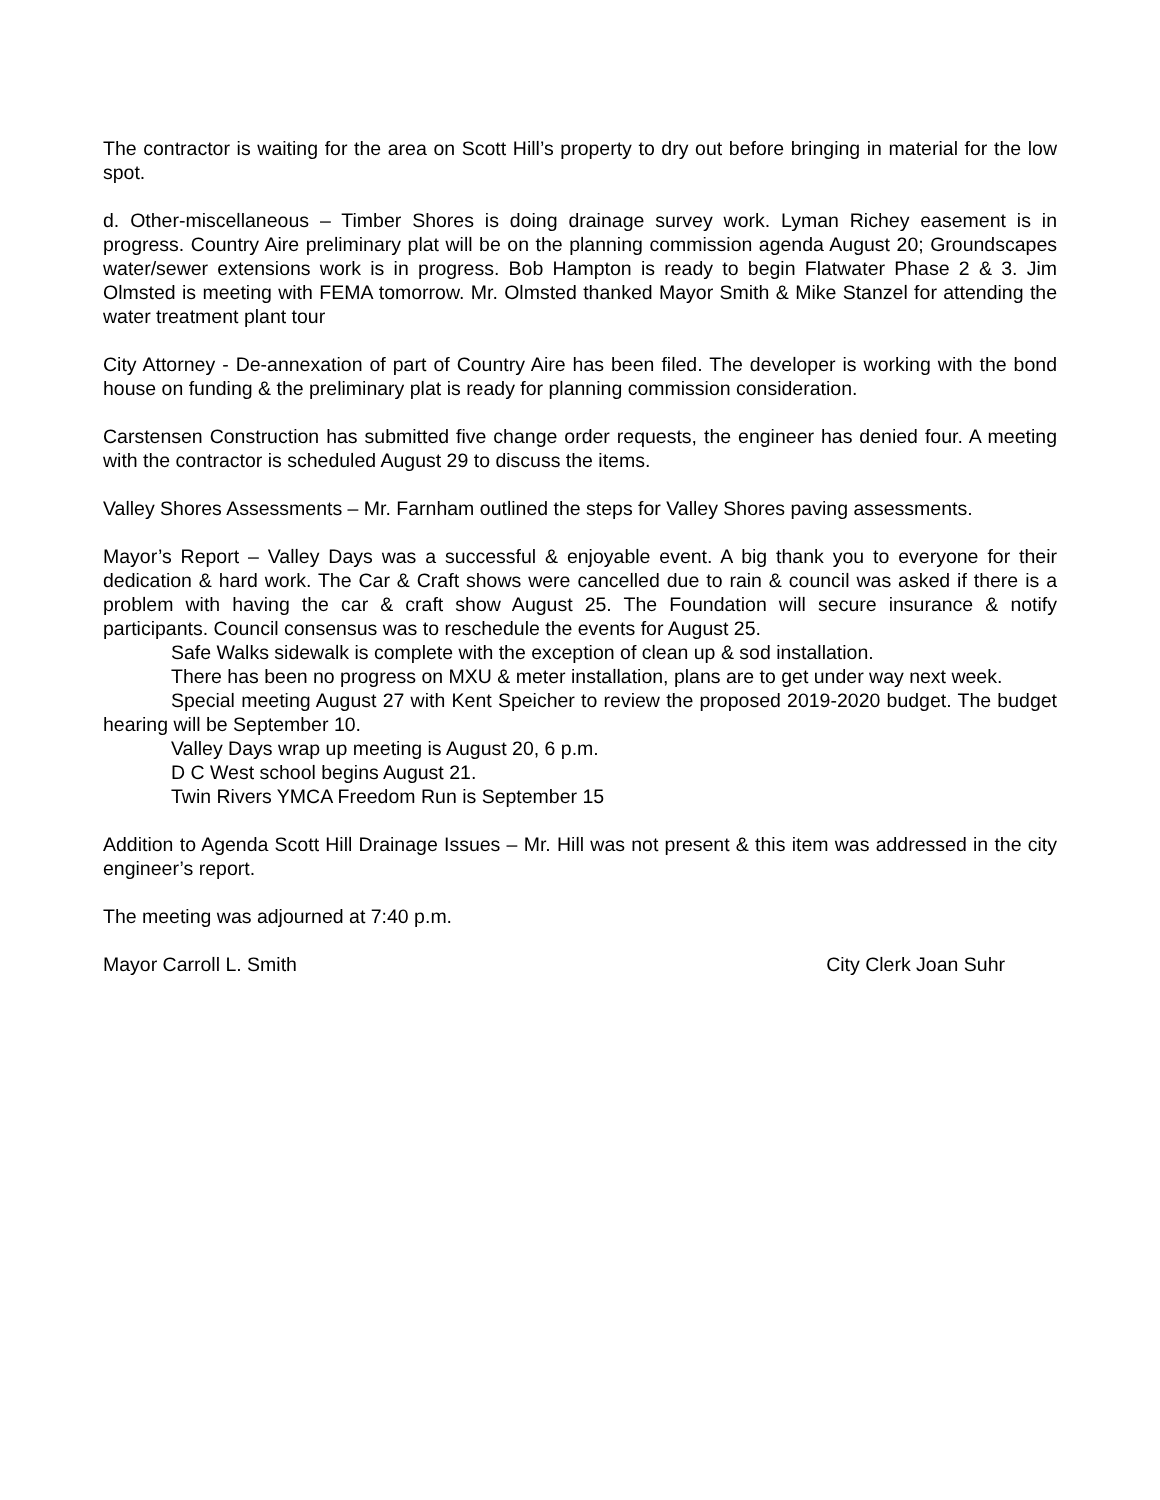The contractor is waiting for the area on Scott Hill’s property to dry out before bringing in material for the low spot.
d. Other-miscellaneous – Timber Shores is doing drainage survey work. Lyman Richey easement is in progress. Country Aire preliminary plat will be on the planning commission agenda August 20; Groundscapes water/sewer extensions work is in progress. Bob Hampton is ready to begin Flatwater Phase 2 & 3. Jim Olmsted is meeting with FEMA tomorrow. Mr. Olmsted thanked Mayor Smith & Mike Stanzel for attending the water treatment plant tour
City Attorney - De-annexation of part of Country Aire has been filed. The developer is working with the bond house on funding & the preliminary plat is ready for planning commission consideration.
Carstensen Construction has submitted five change order requests, the engineer has denied four. A meeting with the contractor is scheduled August 29 to discuss the items.
Valley Shores Assessments – Mr. Farnham outlined the steps for Valley Shores paving assessments.
Mayor’s Report – Valley Days was a successful & enjoyable event. A big thank you to everyone for their dedication & hard work. The Car & Craft shows were cancelled due to rain & council was asked if there is a problem with having the car & craft show August 25. The Foundation will secure insurance & notify participants. Council consensus was to reschedule the events for August 25.
Safe Walks sidewalk is complete with the exception of clean up & sod installation.
There has been no progress on MXU & meter installation, plans are to get under way next week.
Special meeting August 27 with Kent Speicher to review the proposed 2019-2020 budget. The budget hearing will be September 10.
Valley Days wrap up meeting is August 20, 6 p.m.
D C West school begins August 21.
Twin Rivers YMCA Freedom Run is September 15
Addition to Agenda Scott Hill Drainage Issues – Mr. Hill was not present & this item was addressed in the city engineer’s report.
The meeting was adjourned at 7:40 p.m.
Mayor Carroll L. Smith City Clerk Joan Suhr